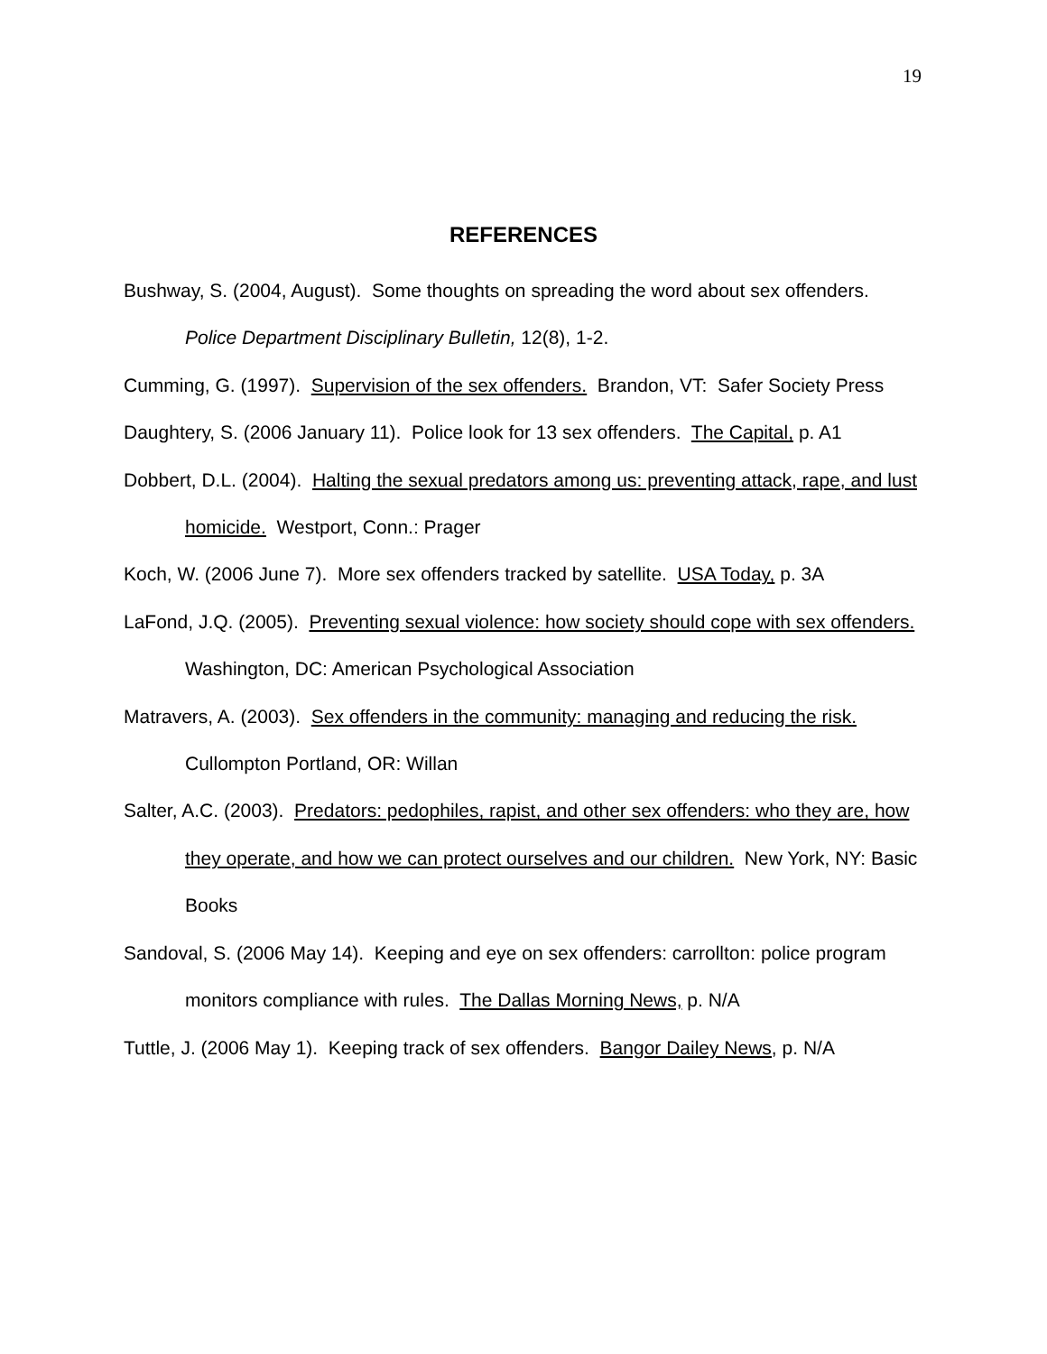19
REFERENCES
Bushway, S. (2004, August). Some thoughts on spreading the word about sex offenders. Police Department Disciplinary Bulletin, 12(8), 1-2.
Cumming, G. (1997). Supervision of the sex offenders. Brandon, VT: Safer Society Press
Daughtery, S. (2006 January 11). Police look for 13 sex offenders. The Capital, p. A1
Dobbert, D.L. (2004). Halting the sexual predators among us: preventing attack, rape, and lust homicide. Westport, Conn.: Prager
Koch, W. (2006 June 7). More sex offenders tracked by satellite. USA Today, p. 3A
LaFond, J.Q. (2005). Preventing sexual violence: how society should cope with sex offenders. Washington, DC: American Psychological Association
Matravers, A. (2003). Sex offenders in the community: managing and reducing the risk. Cullompton Portland, OR: Willan
Salter, A.C. (2003). Predators: pedophiles, rapist, and other sex offenders: who they are, how they operate, and how we can protect ourselves and our children. New York, NY: Basic Books
Sandoval, S. (2006 May 14). Keeping and eye on sex offenders: carrollton: police program monitors compliance with rules. The Dallas Morning News, p. N/A
Tuttle, J. (2006 May 1). Keeping track of sex offenders. Bangor Dailey News, p. N/A